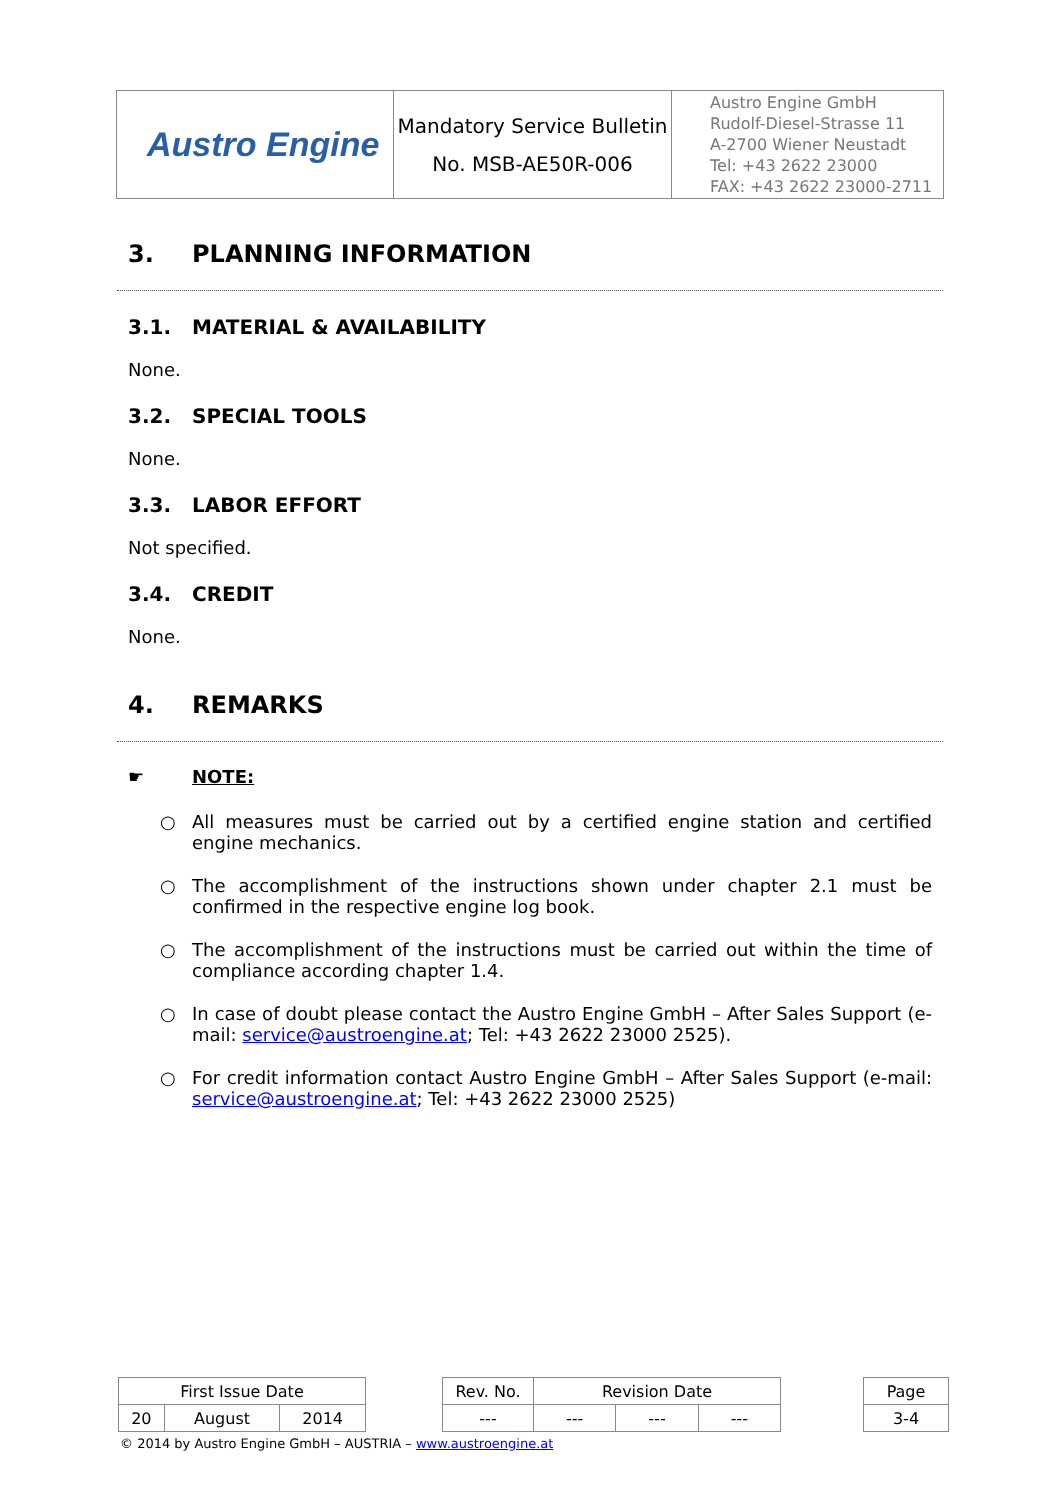| Austro Engine | Mandatory Service Bulletin No. MSB-AE50R-006 | Austro Engine GmbH Rudolf-Diesel-Strasse 11 A-2700 Wiener Neustadt Tel: +43 2622 23000 FAX: +43 2622 23000-2711 |
3. PLANNING INFORMATION
3.1. MATERIAL & AVAILABILITY
None.
3.2. SPECIAL TOOLS
None.
3.3. LABOR EFFORT
Not specified.
3.4. CREDIT
None.
4. REMARKS
☛ NOTE:
○ All measures must be carried out by a certified engine station and certified engine mechanics.
○ The accomplishment of the instructions shown under chapter 2.1 must be confirmed in the respective engine log book.
○ The accomplishment of the instructions must be carried out within the time of compliance according chapter 1.4.
○ In case of doubt please contact the Austro Engine GmbH – After Sales Support (e-mail: service@austroengine.at; Tel: +43 2622 23000 2525).
○ For credit information contact Austro Engine GmbH – After Sales Support (e-mail: service@austroengine.at; Tel: +43 2622 23000 2525)
| First Issue Date | | | | Rev. No. | Revision Date | | | | Page |
| 20 | August | 2014 | | --- | --- | --- | --- | | 3-4 |
© 2014 by Austro Engine GmbH – AUSTRIA – www.austroengine.at